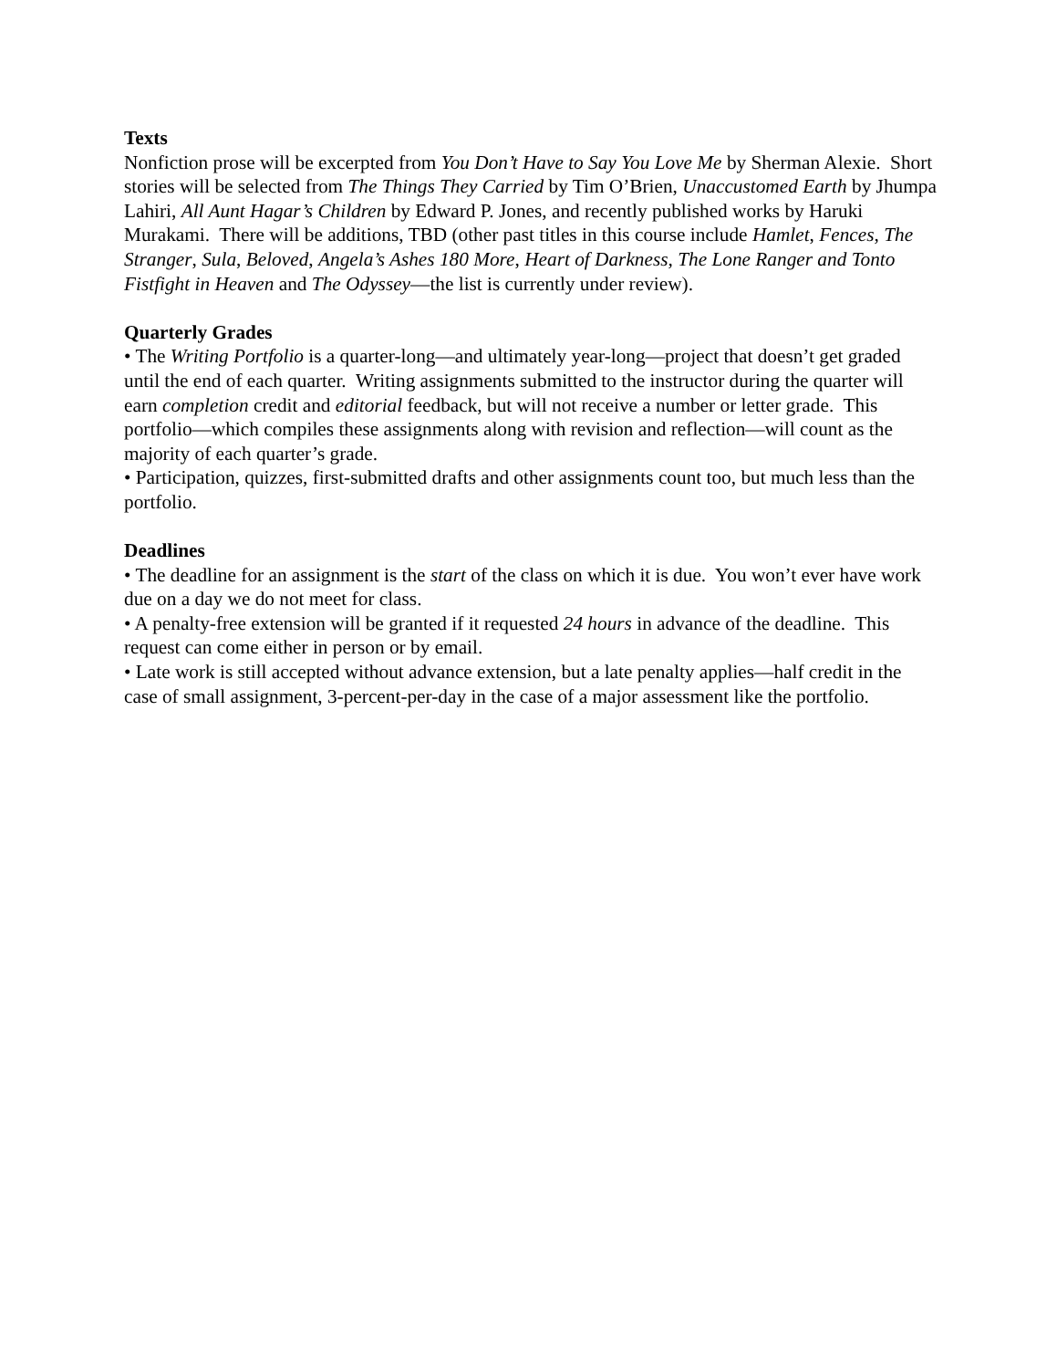Texts
Nonfiction prose will be excerpted from You Don’t Have to Say You Love Me by Sherman Alexie. Short stories will be selected from The Things They Carried by Tim O’Brien, Unaccustomed Earth by Jhumpa Lahiri, All Aunt Hagar’s Children by Edward P. Jones, and recently published works by Haruki Murakami. There will be additions, TBD (other past titles in this course include Hamlet, Fences, The Stranger, Sula, Beloved, Angela’s Ashes 180 More, Heart of Darkness, The Lone Ranger and Tonto Fistfight in Heaven and The Odyssey—the list is currently under review).
Quarterly Grades
• The Writing Portfolio is a quarter-long—and ultimately year-long—project that doesn’t get graded until the end of each quarter. Writing assignments submitted to the instructor during the quarter will earn completion credit and editorial feedback, but will not receive a number or letter grade. This portfolio—which compiles these assignments along with revision and reflection—will count as the majority of each quarter’s grade.
• Participation, quizzes, first-submitted drafts and other assignments count too, but much less than the portfolio.
Deadlines
• The deadline for an assignment is the start of the class on which it is due. You won’t ever have work due on a day we do not meet for class.
• A penalty-free extension will be granted if it requested 24 hours in advance of the deadline. This request can come either in person or by email.
• Late work is still accepted without advance extension, but a late penalty applies—half credit in the case of small assignment, 3-percent-per-day in the case of a major assessment like the portfolio.